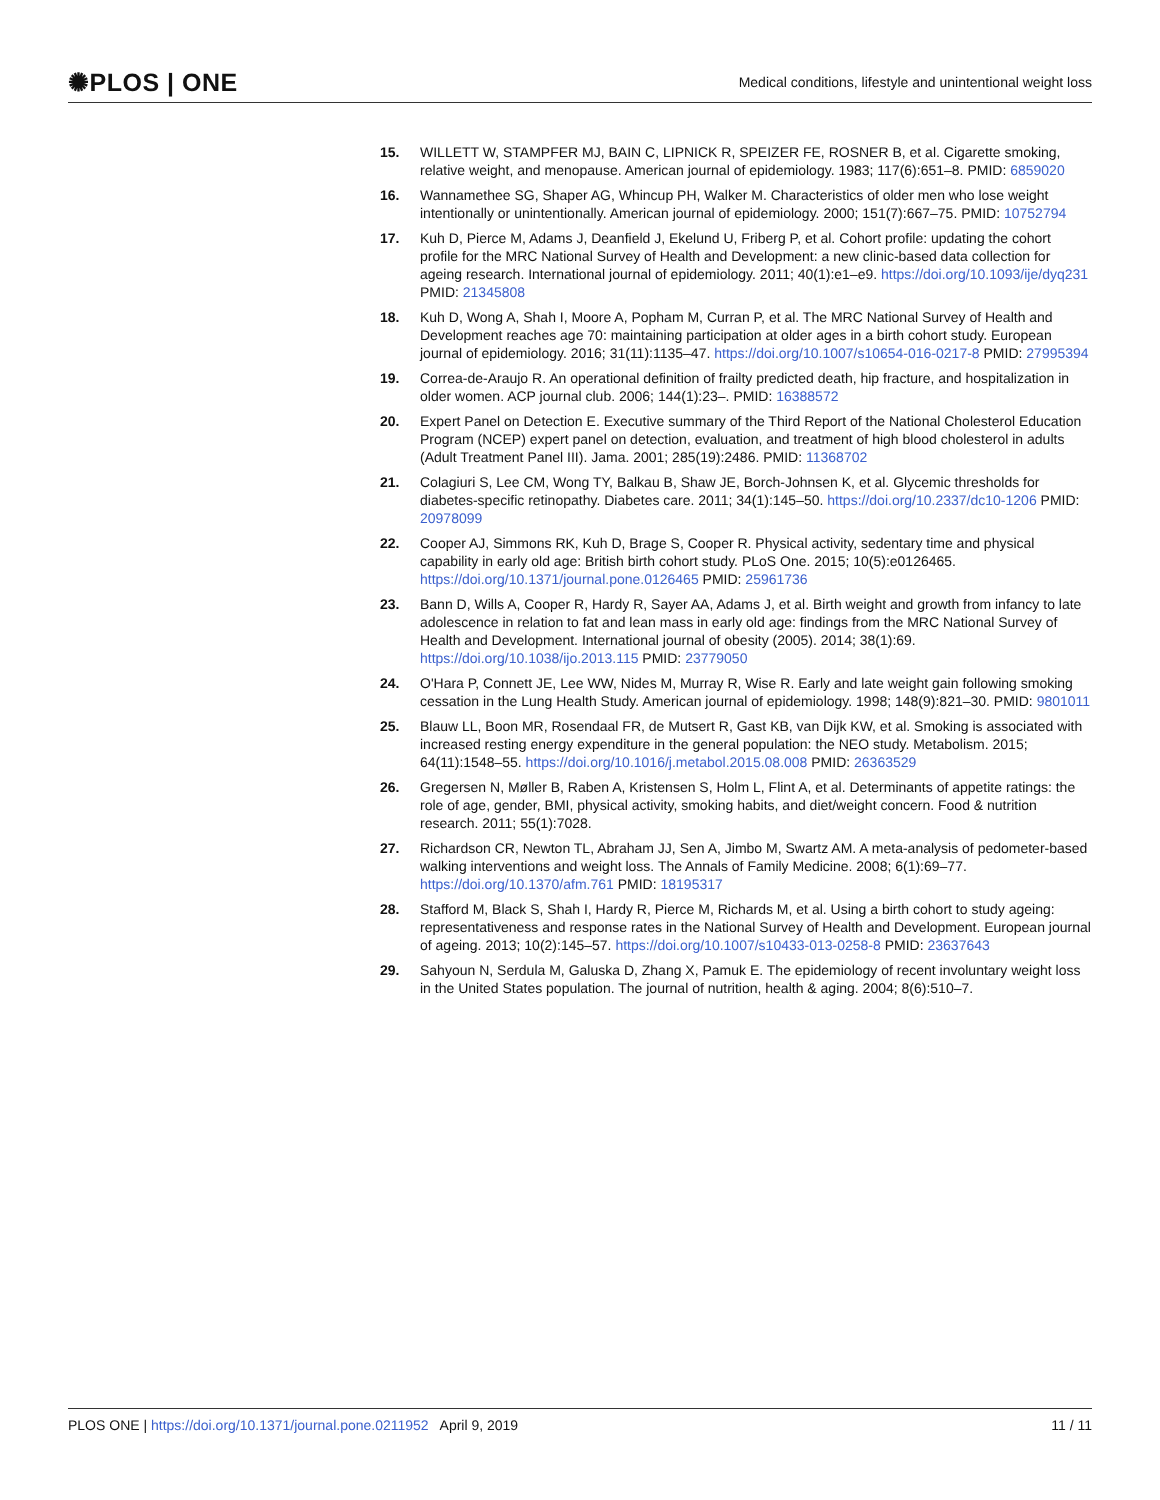✺PLOS | ONE Medical conditions, lifestyle and unintentional weight loss
15. WILLETT W, STAMPFER MJ, BAIN C, LIPNICK R, SPEIZER FE, ROSNER B, et al. Cigarette smoking, relative weight, and menopause. American journal of epidemiology. 1983; 117(6):651–8. PMID: 6859020
16. Wannamethee SG, Shaper AG, Whincup PH, Walker M. Characteristics of older men who lose weight intentionally or unintentionally. American journal of epidemiology. 2000; 151(7):667–75. PMID: 10752794
17. Kuh D, Pierce M, Adams J, Deanfield J, Ekelund U, Friberg P, et al. Cohort profile: updating the cohort profile for the MRC National Survey of Health and Development: a new clinic-based data collection for ageing research. International journal of epidemiology. 2011; 40(1):e1–e9. https://doi.org/10.1093/ije/dyq231 PMID: 21345808
18. Kuh D, Wong A, Shah I, Moore A, Popham M, Curran P, et al. The MRC National Survey of Health and Development reaches age 70: maintaining participation at older ages in a birth cohort study. European journal of epidemiology. 2016; 31(11):1135–47. https://doi.org/10.1007/s10654-016-0217-8 PMID: 27995394
19. Correa-de-Araujo R. An operational definition of frailty predicted death, hip fracture, and hospitalization in older women. ACP journal club. 2006; 144(1):23–. PMID: 16388572
20. Expert Panel on Detection E. Executive summary of the Third Report of the National Cholesterol Education Program (NCEP) expert panel on detection, evaluation, and treatment of high blood cholesterol in adults (Adult Treatment Panel III). Jama. 2001; 285(19):2486. PMID: 11368702
21. Colagiuri S, Lee CM, Wong TY, Balkau B, Shaw JE, Borch-Johnsen K, et al. Glycemic thresholds for diabetes-specific retinopathy. Diabetes care. 2011; 34(1):145–50. https://doi.org/10.2337/dc10-1206 PMID: 20978099
22. Cooper AJ, Simmons RK, Kuh D, Brage S, Cooper R. Physical activity, sedentary time and physical capability in early old age: British birth cohort study. PLoS One. 2015; 10(5):e0126465. https://doi.org/10.1371/journal.pone.0126465 PMID: 25961736
23. Bann D, Wills A, Cooper R, Hardy R, Sayer AA, Adams J, et al. Birth weight and growth from infancy to late adolescence in relation to fat and lean mass in early old age: findings from the MRC National Survey of Health and Development. International journal of obesity (2005). 2014; 38(1):69. https://doi.org/10.1038/ijo.2013.115 PMID: 23779050
24. O'Hara P, Connett JE, Lee WW, Nides M, Murray R, Wise R. Early and late weight gain following smoking cessation in the Lung Health Study. American journal of epidemiology. 1998; 148(9):821–30. PMID: 9801011
25. Blauw LL, Boon MR, Rosendaal FR, de Mutsert R, Gast KB, van Dijk KW, et al. Smoking is associated with increased resting energy expenditure in the general population: the NEO study. Metabolism. 2015; 64(11):1548–55. https://doi.org/10.1016/j.metabol.2015.08.008 PMID: 26363529
26. Gregersen N, Møller B, Raben A, Kristensen S, Holm L, Flint A, et al. Determinants of appetite ratings: the role of age, gender, BMI, physical activity, smoking habits, and diet/weight concern. Food & nutrition research. 2011; 55(1):7028.
27. Richardson CR, Newton TL, Abraham JJ, Sen A, Jimbo M, Swartz AM. A meta-analysis of pedometer-based walking interventions and weight loss. The Annals of Family Medicine. 2008; 6(1):69–77. https://doi.org/10.1370/afm.761 PMID: 18195317
28. Stafford M, Black S, Shah I, Hardy R, Pierce M, Richards M, et al. Using a birth cohort to study ageing: representativeness and response rates in the National Survey of Health and Development. European journal of ageing. 2013; 10(2):145–57. https://doi.org/10.1007/s10433-013-0258-8 PMID: 23637643
29. Sahyoun N, Serdula M, Galuska D, Zhang X, Pamuk E. The epidemiology of recent involuntary weight loss in the United States population. The journal of nutrition, health & aging. 2004; 8(6):510–7.
PLOS ONE | https://doi.org/10.1371/journal.pone.0211952 April 9, 2019 11 / 11